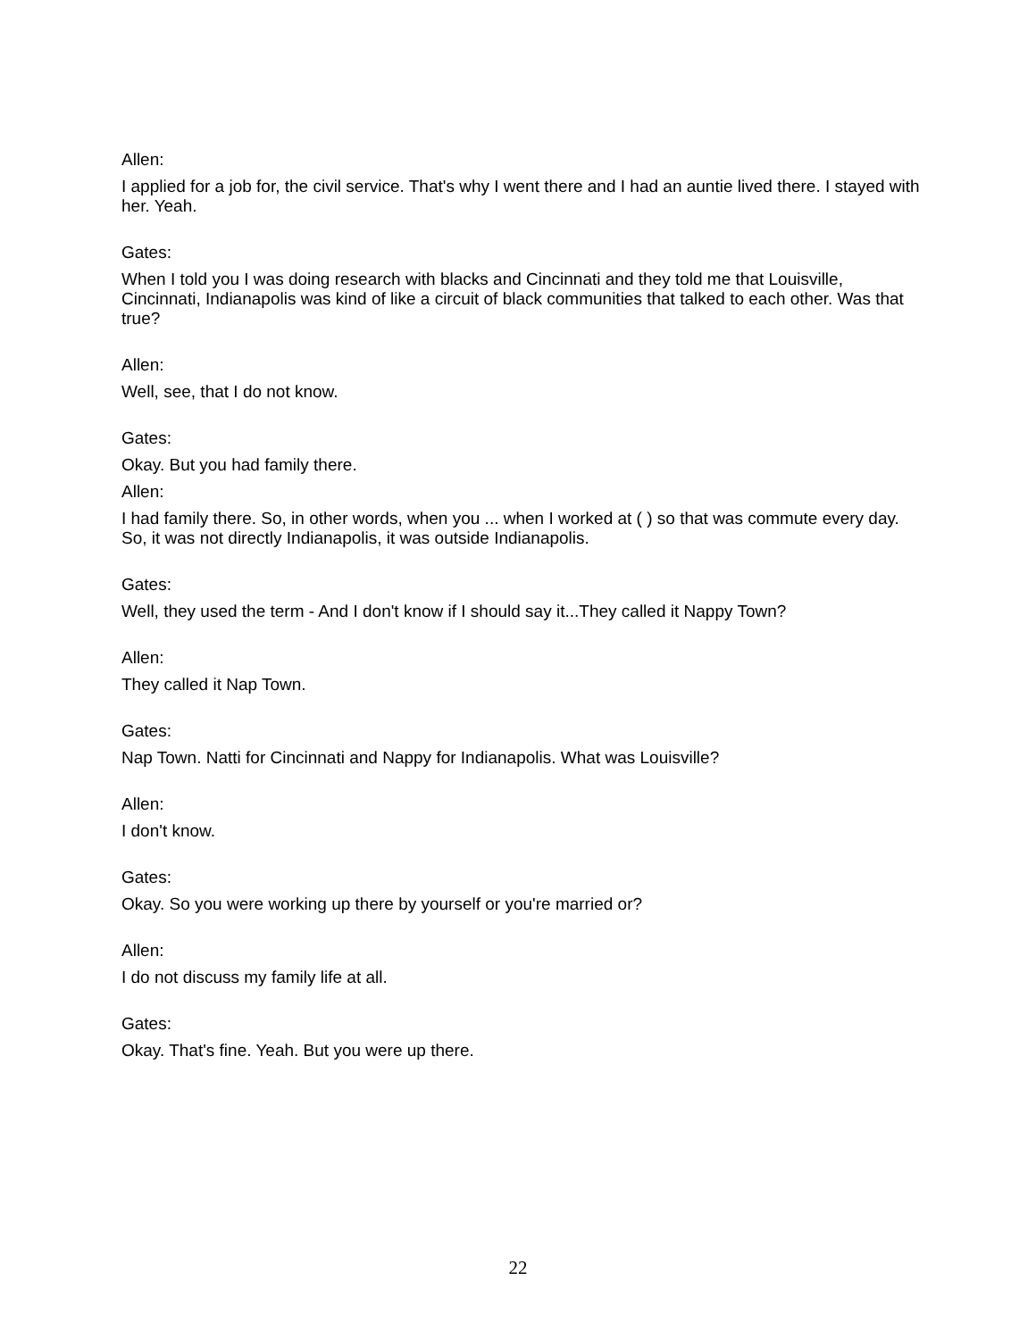Allen:
I applied for a job for, the civil service. That's why I went there and I had an auntie lived there. I stayed with her. Yeah.
Gates:
When I told you I was doing research with blacks and Cincinnati and they told me that Louisville, Cincinnati, Indianapolis was kind of like a circuit of black communities that talked to each other. Was that true?
Allen:
Well, see, that I do not know.
Gates:
Okay. But you had family there.
Allen:
I had family there. So, in other words, when you ... when I worked at ( ) so that was commute every day. So, it was not directly Indianapolis, it was outside Indianapolis.
Gates:
Well, they used the term - And I don't know if I should say it...They called it Nappy Town?
Allen:
They called it Nap Town.
Gates:
Nap Town. Natti for Cincinnati and Nappy for Indianapolis. What was Louisville?
Allen:
I don't know.
Gates:
Okay. So you were working up there by yourself or you're married or?
Allen:
I do not discuss my family life at all.
Gates:
Okay. That's fine. Yeah. But you were up there.
22